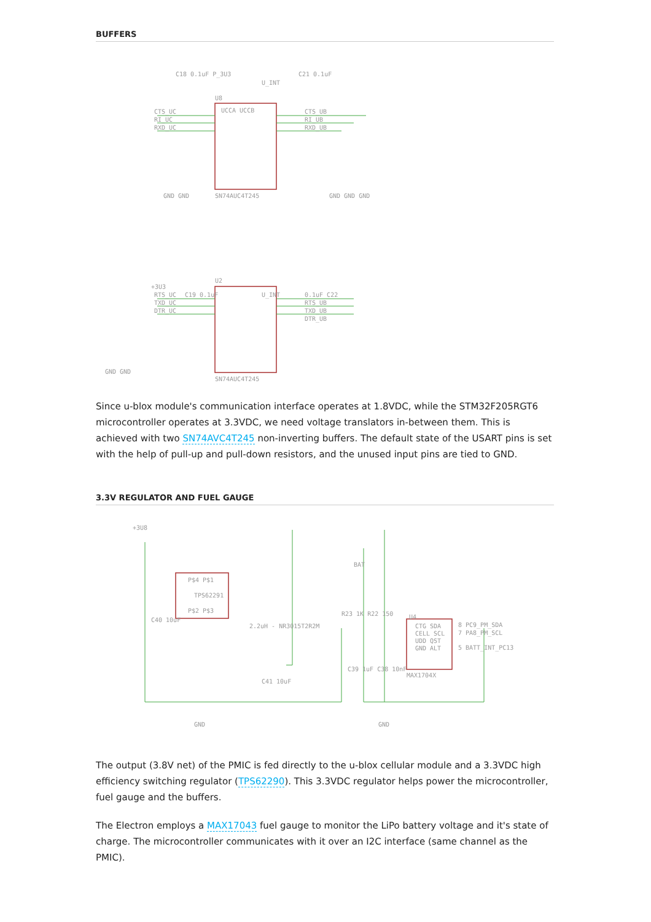BUFFERS
C18 0.1uF P_3U3
U_INT
C21 0.1uF
U8
UCCA UCCB
CTS_UC
RI_UC
RXD_UC
CTS_UB
RI_UB
RXD_UB
SN74AUC4T245
GND GND
GND GND GND
+3U3
C19 0.1uF
U2
U_INT
0.1uF C22
RTS_UC
TXD_UC
DTR_UC
RTS_UB
TXD_UB
DTR_UB
GND GND
SN74AUC4T245
Since u-blox module's communication interface operates at 1.8VDC, while the STM32F205RGT6 microcontroller operates at 3.3VDC, we need voltage translators in-between them. This is achieved with two SN74AVC4T245 non-inverting buffers. The default state of the USART pins is set with the help of pull-up and pull-down resistors, and the unused input pins are tied to GND.
3.3V REGULATOR AND FUEL GAUGE
+3U8
P$4 P$1
TPS62291
P$2 P$3
C40 10uF
2.2uH - NR3015T2R2M
C41 10uF
GND
BAT
R23 1K R22 150
U4
CTG SDA
CELL SCL
UDD QST
GND ALT
8 PC9_PM_SDA
7 PA8_PM_SCL
5 BATT_INT_PC13
C39 1uF C38 10nF
MAX1704X
GND
The output (3.8V net) of the PMIC is fed directly to the u-blox cellular module and a 3.3VDC high efficiency switching regulator (TPS62290). This 3.3VDC regulator helps power the microcontroller, fuel gauge and the buffers.
The Electron employs a MAX17043 fuel gauge to monitor the LiPo battery voltage and it's state of charge. The microcontroller communicates with it over an I2C interface (same channel as the PMIC).